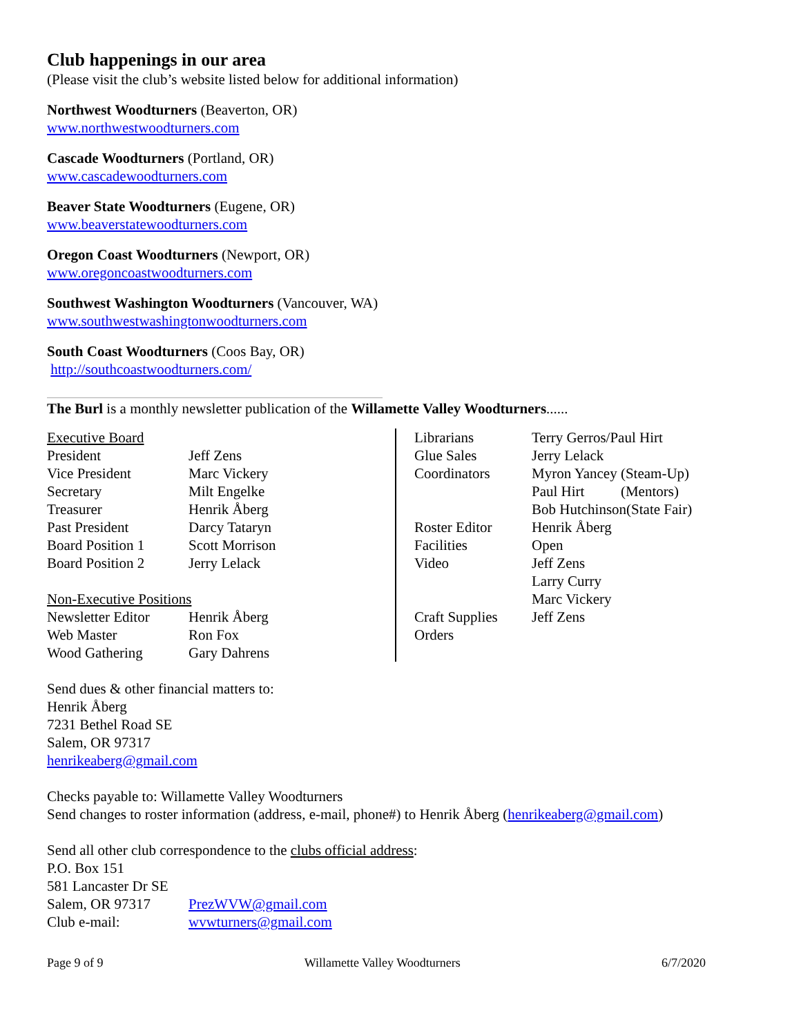Club happenings in our area
(Please visit the club’s website listed below for additional information)
Northwest Woodturners (Beaverton, OR)
www.northwestwoodturners.com
Cascade Woodturners (Portland, OR)
www.cascadewoodturners.com
Beaver State Woodturners (Eugene, OR)
www.beaverstatewoodturners.com
Oregon Coast Woodturners (Newport, OR)
www.oregoncoastwoodturners.com
Southwest Washington Woodturners (Vancouver, WA)
www.southwestwashingtonwoodturners.com
South Coast Woodturners (Coos Bay, OR)
http://southcoastwoodturners.com/
The Burl is a monthly newsletter publication of the Willamette Valley Woodturners......
| Executive Board | |
| President | Jeff Zens |
| Vice President | Marc Vickery |
| Secretary | Milt Engelke |
| Treasurer | Henrik Åberg |
| Past President | Darcy Tataryn |
| Board Position 1 | Scott Morrison |
| Board Position 2 | Jerry Lelack |
| Non-Executive Positions | |
| Newsletter Editor | Henrik Åberg |
| Web Master | Ron Fox |
| Wood Gathering | Gary Dahrens |
| Librarians | Terry Gerros/Paul Hirt |
| Glue Sales | Jerry Lelack |
| Coordinators | Myron Yancey (Steam-Up) |
| | Paul Hirt (Mentors) |
| | Bob Hutchinson(State Fair) |
| Roster Editor | Henrik Åberg |
| Facilities | Open |
| Video | Jeff Zens |
| | Larry Curry |
| | Marc Vickery |
| Craft Supplies Orders | Jeff Zens |
Send dues & other financial matters to:
Henrik Åberg
7231 Bethel Road SE
Salem, OR 97317
henrikeaberg@gmail.com
Checks payable to: Willamette Valley Woodturners
Send changes to roster information (address, e-mail, phone#) to Henrik Åberg (henrikeaberg@gmail.com)
Send all other club correspondence to the clubs official address:
P.O. Box 151
581 Lancaster Dr SE
| Salem, OR 97317 | PrezWVW@gmail.com |
| Club e-mail: | wvwturners@gmail.com |
Page 9 of 9 Willamette Valley Woodturners 6/7/2020